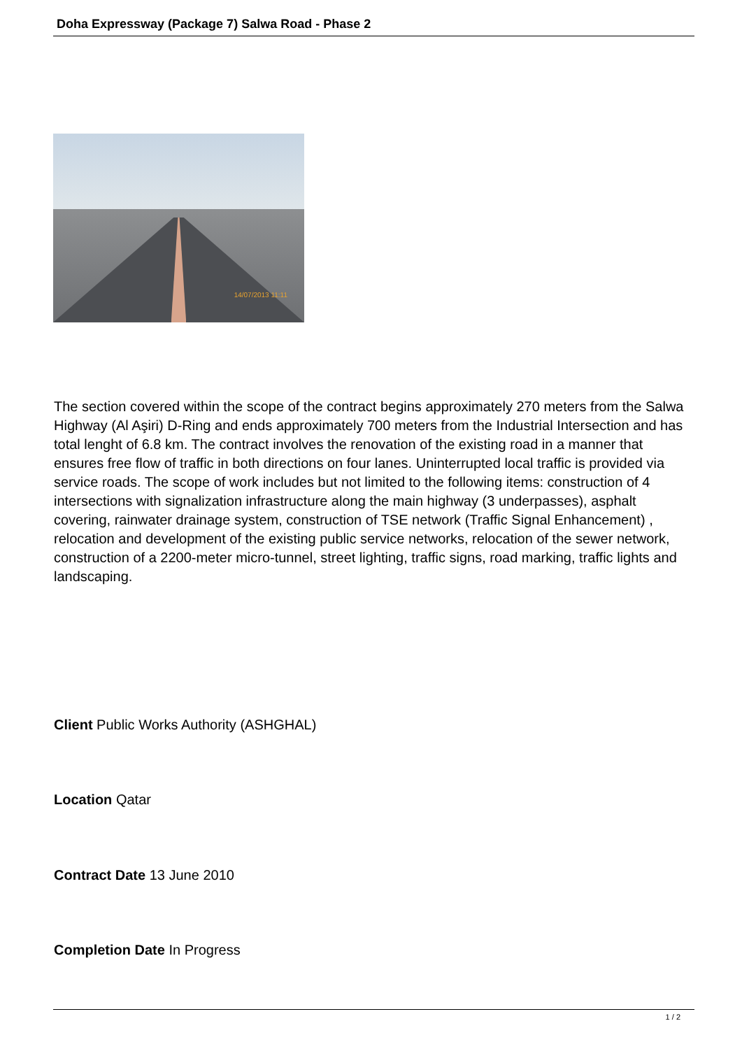Doha Expressway (Package 7) Salwa Road - Phase 2
14/07/2013 11:11
The section covered within the scope of the contract begins approximately 270 meters from the Salwa Highway (Al Aşiri) D-Ring and ends approximately 700 meters from the Industrial Intersection and has total lenght of 6.8 km. The contract involves the renovation of the existing road in a manner that ensures free flow of traffic in both directions on four lanes. Uninterrupted local traffic is provided via service roads. The scope of work includes but not limited to the following items: construction of 4 intersections with signalization infrastructure along the main highway (3 underpasses), asphalt covering, rainwater drainage system, construction of TSE network (Traffic Signal Enhancement) , relocation and development of the existing public service networks, relocation of the sewer network, construction of a 2200-meter micro-tunnel, street lighting, traffic signs, road marking, traffic lights and landscaping.
Client Public Works Authority (ASHGHAL)
Location Qatar
Contract Date 13 June 2010
Completion Date In Progress
1 / 2